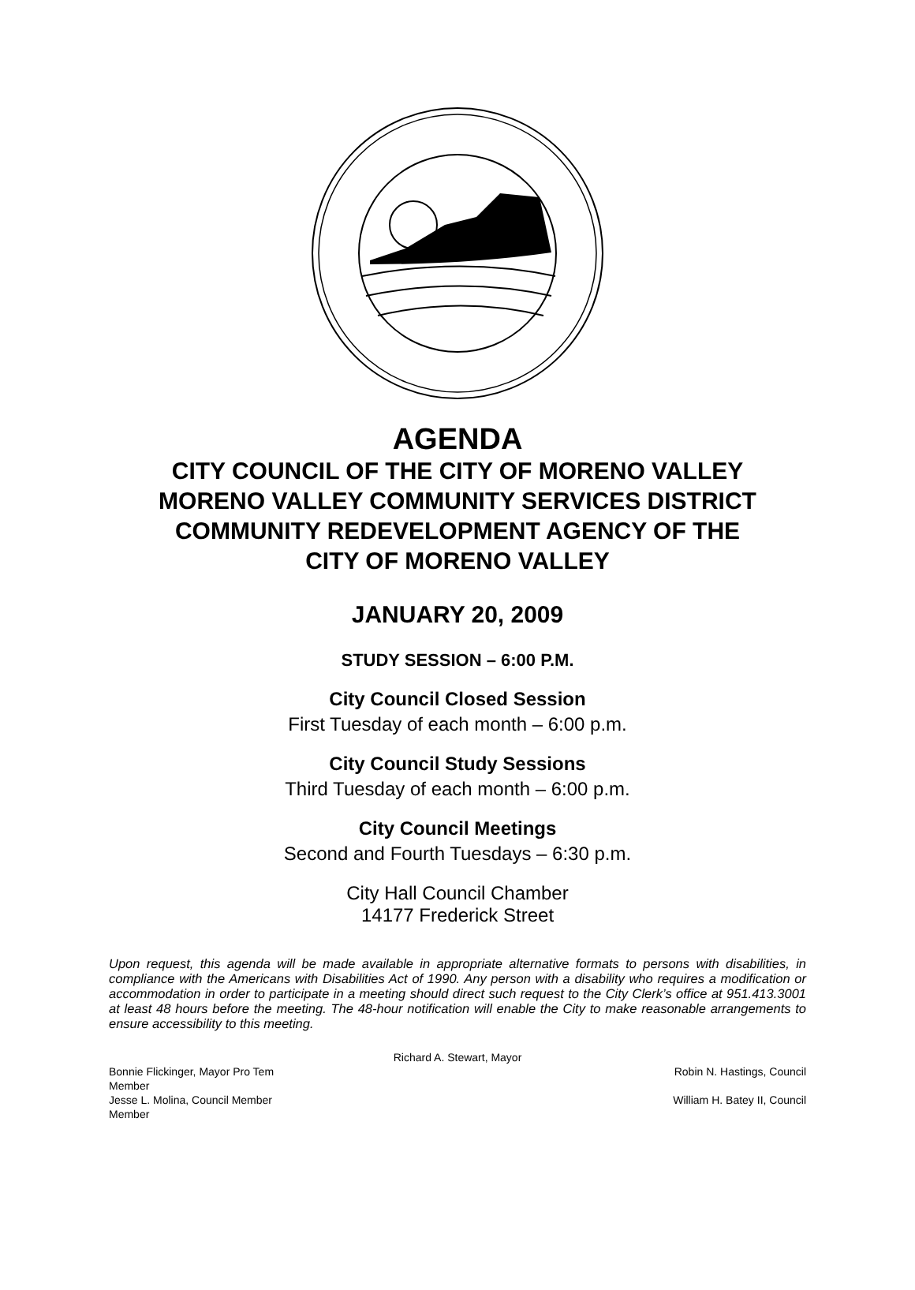AGENDA
CITY COUNCIL OF THE CITY OF MORENO VALLEY
MORENO VALLEY COMMUNITY SERVICES DISTRICT
COMMUNITY REDEVELOPMENT AGENCY OF THE
CITY OF MORENO VALLEY
JANUARY 20, 2009
STUDY SESSION – 6:00 P.M.
City Council Closed Session
First Tuesday of each month – 6:00 p.m.
City Council Study Sessions
Third Tuesday of each month – 6:00 p.m.
City Council Meetings
Second and Fourth Tuesdays – 6:30 p.m.
City Hall Council Chamber
14177 Frederick Street
Upon request, this agenda will be made available in appropriate alternative formats to persons with disabilities, in compliance with the Americans with Disabilities Act of 1990. Any person with a disability who requires a modification or accommodation in order to participate in a meeting should direct such request to the City Clerk’s office at 951.413.3001 at least 48 hours before the meeting. The 48-hour notification will enable the City to make reasonable arrangements to ensure accessibility to this meeting.
Richard A. Stewart, Mayor
Bonnie Flickinger, Mayor Pro Tem Robin N. Hastings, Council
Member
Jesse L. Molina, Council Member William H. Batey II, Council
Member